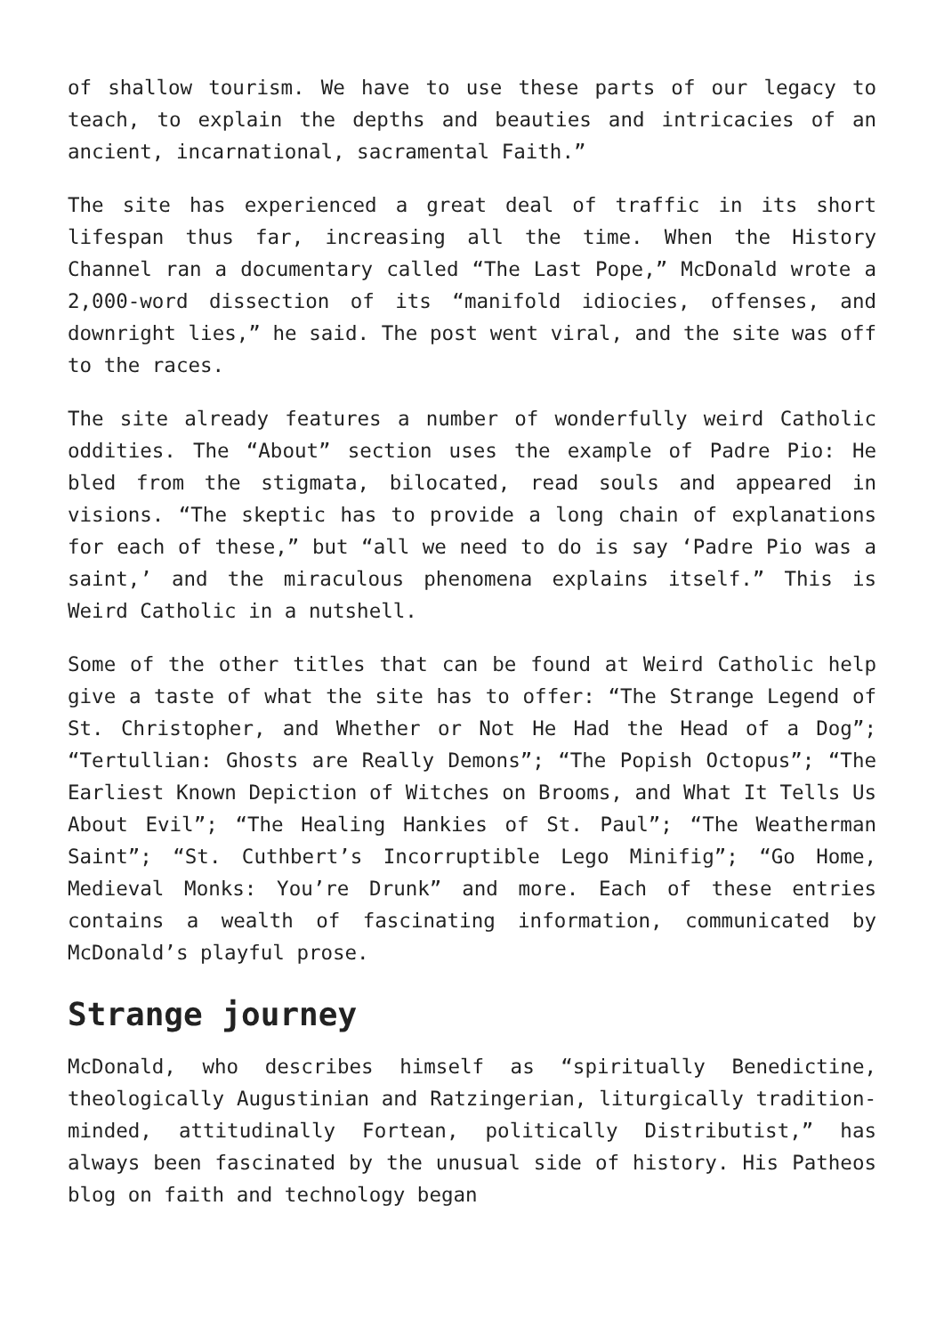of shallow tourism. We have to use these parts of our legacy to teach, to explain the depths and beauties and intricacies of an ancient, incarnational, sacramental Faith.”
The site has experienced a great deal of traffic in its short lifespan thus far, increasing all the time. When the History Channel ran a documentary called “The Last Pope,” McDonald wrote a 2,000-word dissection of its “manifold idiocies, offenses, and downright lies,” he said. The post went viral, and the site was off to the races.
The site already features a number of wonderfully weird Catholic oddities. The “About” section uses the example of Padre Pio: He bled from the stigmata, bilocated, read souls and appeared in visions. “The skeptic has to provide a long chain of explanations for each of these,” but “all we need to do is say ‘Padre Pio was a saint,’ and the miraculous phenomena explains itself.” This is Weird Catholic in a nutshell.
Some of the other titles that can be found at Weird Catholic help give a taste of what the site has to offer: “The Strange Legend of St. Christopher, and Whether or Not He Had the Head of a Dog”; “Tertullian: Ghosts are Really Demons”; “The Popish Octopus”; “The Earliest Known Depiction of Witches on Brooms, and What It Tells Us About Evil”; “The Healing Hankies of St. Paul”; “The Weatherman Saint”; “St. Cuthbert’s Incorruptible Lego Minifig”; “Go Home, Medieval Monks: You’re Drunk” and more. Each of these entries contains a wealth of fascinating information, communicated by McDonald’s playful prose.
Strange journey
McDonald, who describes himself as “spiritually Benedictine, theologically Augustinian and Ratzingerian, liturgically tradition-minded, attitudinally Fortean, politically Distributist,” has always been fascinated by the unusual side of history. His Patheos blog on faith and technology began